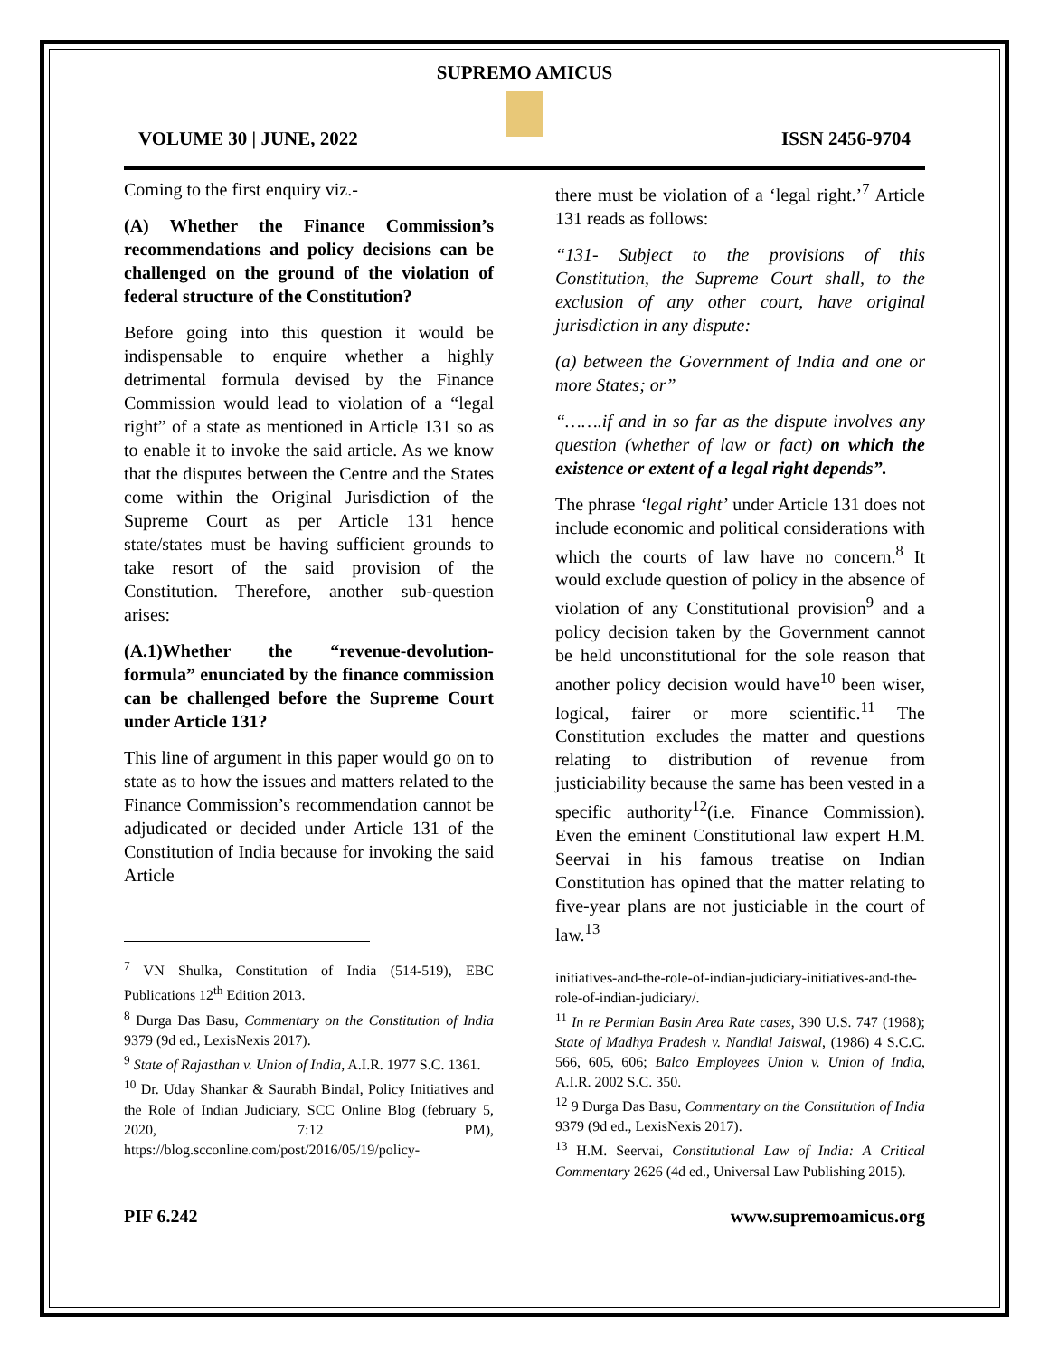SUPREMO AMICUS
VOLUME 30 | JUNE, 2022 ISSN 2456-9704
Coming to the first enquiry viz.-
(A) Whether the Finance Commission’s recommendations and policy decisions can be challenged on the ground of the violation of federal structure of the Constitution?
Before going into this question it would be indispensable to enquire whether a highly detrimental formula devised by the Finance Commission would lead to violation of a “legal right” of a state as mentioned in Article 131 so as to enable it to invoke the said article. As we know that the disputes between the Centre and the States come within the Original Jurisdiction of the Supreme Court as per Article 131 hence state/states must be having sufficient grounds to take resort of the said provision of the Constitution. Therefore, another sub-question arises:
(A.1)Whether the “revenue-devolution-formula” enunciated by the finance commission can be challenged before the Supreme Court under Article 131?
This line of argument in this paper would go on to state as to how the issues and matters related to the Finance Commission’s recommendation cannot be adjudicated or decided under Article 131 of the Constitution of India because for invoking the said Article
<sup>7</sup> VN Shulka, Constitution of India (514-519), EBC Publications 12<sup>th</sup> Edition 2013.
<sup>8</sup> Durga Das Basu, Commentary on the Constitution of India 9379 (9d ed., LexisNexis 2017).
<sup>9</sup> State of Rajasthan v. Union of India, A.I.R. 1977 S.C. 1361.
<sup>10</sup> Dr. Uday Shankar & Saurabh Bindal, Policy Initiatives and the Role of Indian Judiciary, SCC Online Blog (february 5, 2020, 7:12 PM), https://blog.scconline.com/post/2016/05/19/policy-
there must be violation of a ‘legal right.’<sup>7</sup> Article 131 reads as follows:
“131- Subject to the provisions of this Constitution, the Supreme Court shall, to the exclusion of any other court, have original jurisdiction in any dispute:
(a) between the Government of India and one or more States; or”
“…….if and in so far as the dispute involves any question (whether of law or fact) on which the existence or extent of a legal right depends”.
The phrase ‘legal right’ under Article 131 does not include economic and political considerations with which the courts of law have no concern.<sup>8</sup> It would exclude question of policy in the absence of violation of any Constitutional provision<sup>9</sup> and a policy decision taken by the Government cannot be held unconstitutional for the sole reason that another policy decision would have<sup>10</sup> been wiser, logical, fairer or more scientific.<sup>11</sup> The Constitution excludes the matter and questions relating to distribution of revenue from justiciability because the same has been vested in a specific authority<sup>12</sup>(i.e. Finance Commission). Even the eminent Constitutional law expert H.M. Seervai in his famous treatise on Indian Constitution has opined that the matter relating to five-year plans are not justiciable in the court of law.<sup>13</sup>
initiatives-and-the-role-of-indian-judiciary-initiatives-and-the-role-of-indian-judiciary/.
<sup>11</sup> In re Permian Basin Area Rate cases, 390 U.S. 747 (1968); State of Madhya Pradesh v. Nandlal Jaiswal, (1986) 4 S.C.C. 566, 605, 606; Balco Employees Union v. Union of India, A.I.R. 2002 S.C. 350.
<sup>12</sup> 9 Durga Das Basu, Commentary on the Constitution of India 9379 (9d ed., LexisNexis 2017).
<sup>13</sup> H.M. Seervai, Constitutional Law of India: A Critical Commentary 2626 (4d ed., Universal Law Publishing 2015).
PIF 6.242 www.supremoamicus.org